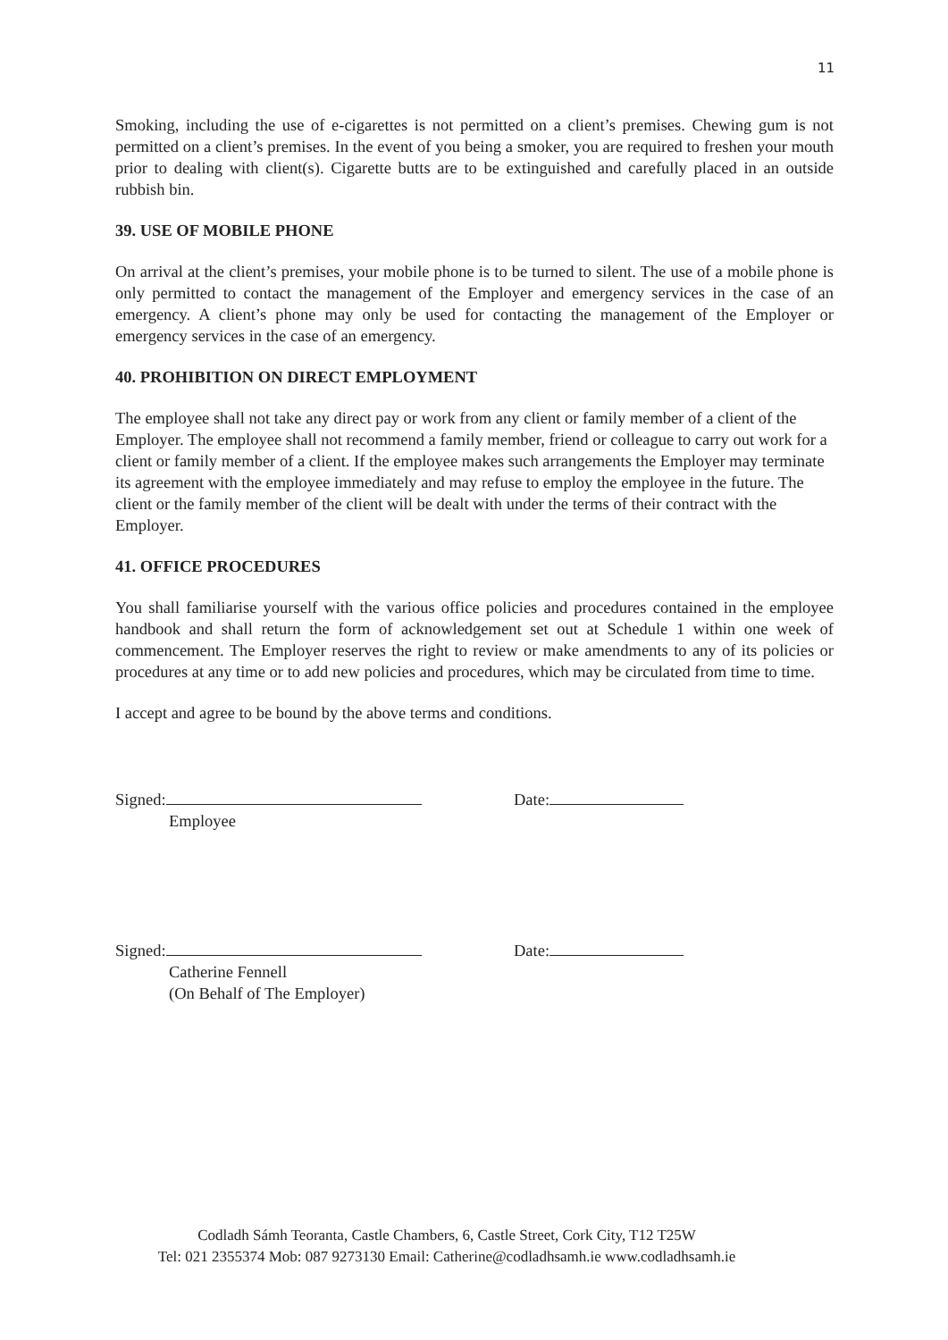11
Smoking, including the use of e-cigarettes is not permitted on a client’s premises. Chewing gum is not permitted on a client’s premises. In the event of you being a smoker, you are required to freshen your mouth prior to dealing with client(s). Cigarette butts are to be extinguished and carefully placed in an outside rubbish bin.
39. USE OF MOBILE PHONE
On arrival at the client’s premises, your mobile phone is to be turned to silent. The use of a mobile phone is only permitted to contact the management of the Employer and emergency services in the case of an emergency. A client’s phone may only be used for contacting the management of the Employer or emergency services in the case of an emergency.
40. PROHIBITION ON DIRECT EMPLOYMENT
The employee shall not take any direct pay or work from any client or family member of a client of the Employer. The employee shall not recommend a family member, friend or colleague to carry out work for a client or family member of a client. If the employee makes such arrangements the Employer may terminate its agreement with the employee immediately and may refuse to employ the employee in the future. The client or the family member of the client will be dealt with under the terms of their contract with the Employer.
41. OFFICE PROCEDURES
You shall familiarise yourself with the various office policies and procedures contained in the employee handbook and shall return the form of acknowledgement set out at Schedule 1 within one week of commencement. The Employer reserves the right to review or make amendments to any of its policies or procedures at any time or to add new policies and procedures, which may be circulated from time to time.
I accept and agree to be bound by the above terms and conditions.
Signed: Date:
Employee
Signed: Date:
Catherine Fennell
(On Behalf of The Employer)
Codladh Sámh Teoranta, Castle Chambers, 6, Castle Street, Cork City, T12 T25W
Tel: 021 2355374 Mob: 087 9273130 Email: Catherine@codladhsamh.ie www.codladhsamh.ie